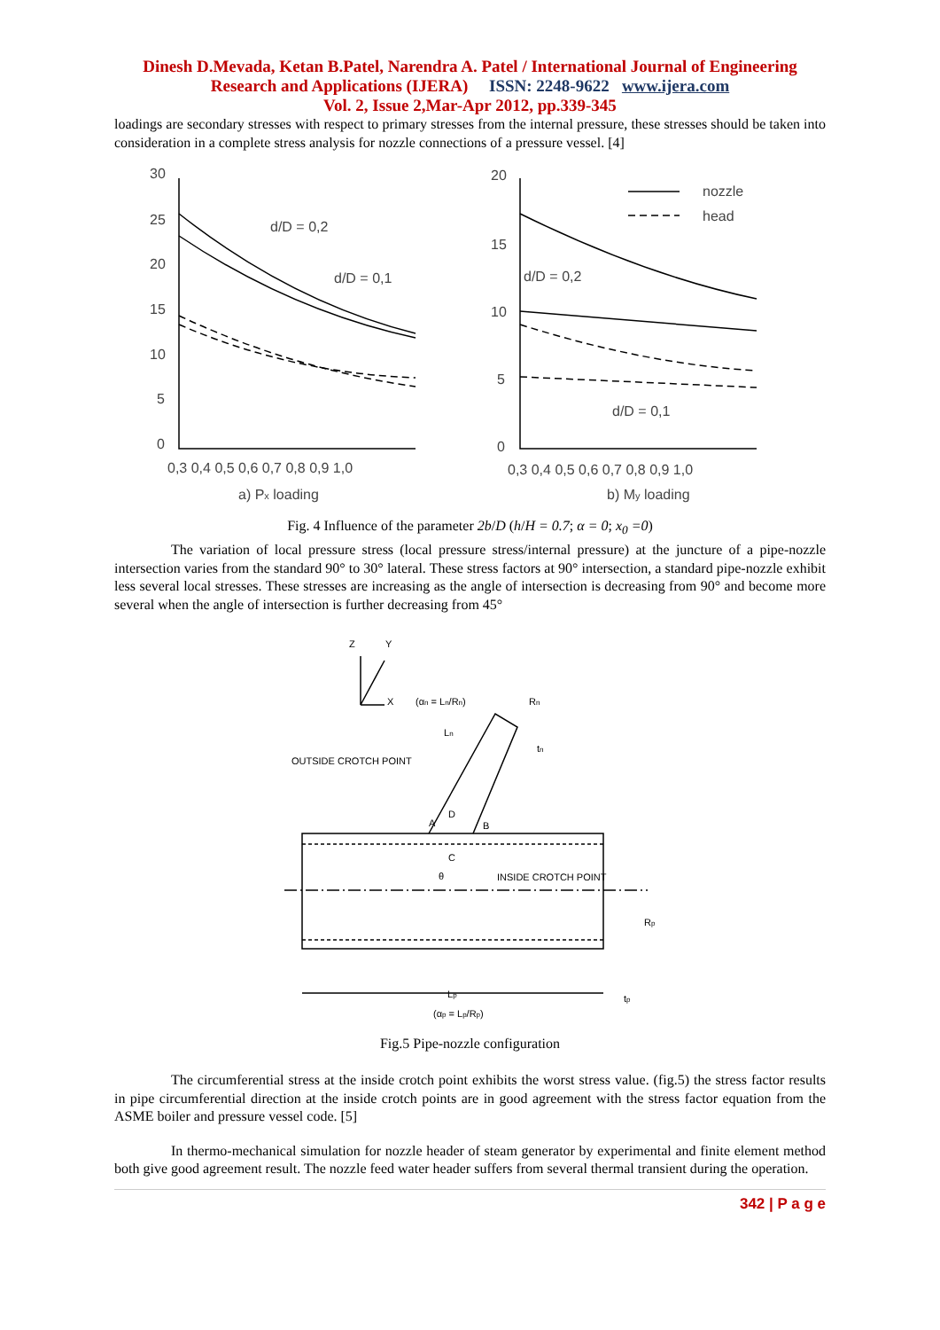Dinesh D.Mevada, Ketan B.Patel, Narendra A. Patel / International Journal of Engineering
Research and Applications (IJERA) ISSN: 2248-9622 www.ijera.com
Vol. 2, Issue 2,Mar-Apr 2012, pp.339-345
loadings are secondary stresses with respect to primary stresses from the internal pressure, these stresses should be taken into consideration in a complete stress analysis for nozzle connections of a pressure vessel. [4]
30
25
20
15
10
5
0
0,3 0,4 0,5 0,6 0,7 0,8 0,9 1,0
a) Px loading
d/D = 0,2
d/D = 0,1
20
15
10
5
0
0,3 0,4 0,5 0,6 0,7 0,8 0,9 1,0
b) My loading
d/D = 0,2
d/D = 0,1
nozzle
head
Fig. 4 Influence of the parameter 2b/D (h/H = 0.7; α = 0; x<sub>0</sub> =0)
The variation of local pressure stress (local pressure stress/internal pressure) at the juncture of a pipe-nozzle intersection varies from the standard 90° to 30° lateral. These stress factors at 90° intersection, a standard pipe-nozzle exhibit less several local stresses. These stresses are increasing as the angle of intersection is decreasing from 90° and become more several when the angle of intersection is further decreasing from 45°
Z
Y
X
(αn = Ln/Rn)
Ln
Rn
tn
OUTSIDE CROTCH POINT
A
D
B
C
θ
INSIDE CROTCH POINT
Rp
tp
Lp
(αp = Lp/Rp)
Fig.5 Pipe-nozzle configuration
The circumferential stress at the inside crotch point exhibits the worst stress value. (fig.5) the stress factor results in pipe circumferential direction at the inside crotch points are in good agreement with the stress factor equation from the ASME boiler and pressure vessel code. [5]
In thermo-mechanical simulation for nozzle header of steam generator by experimental and finite element method both give good agreement result. The nozzle feed water header suffers from several thermal transient during the operation.
342 | P a g e